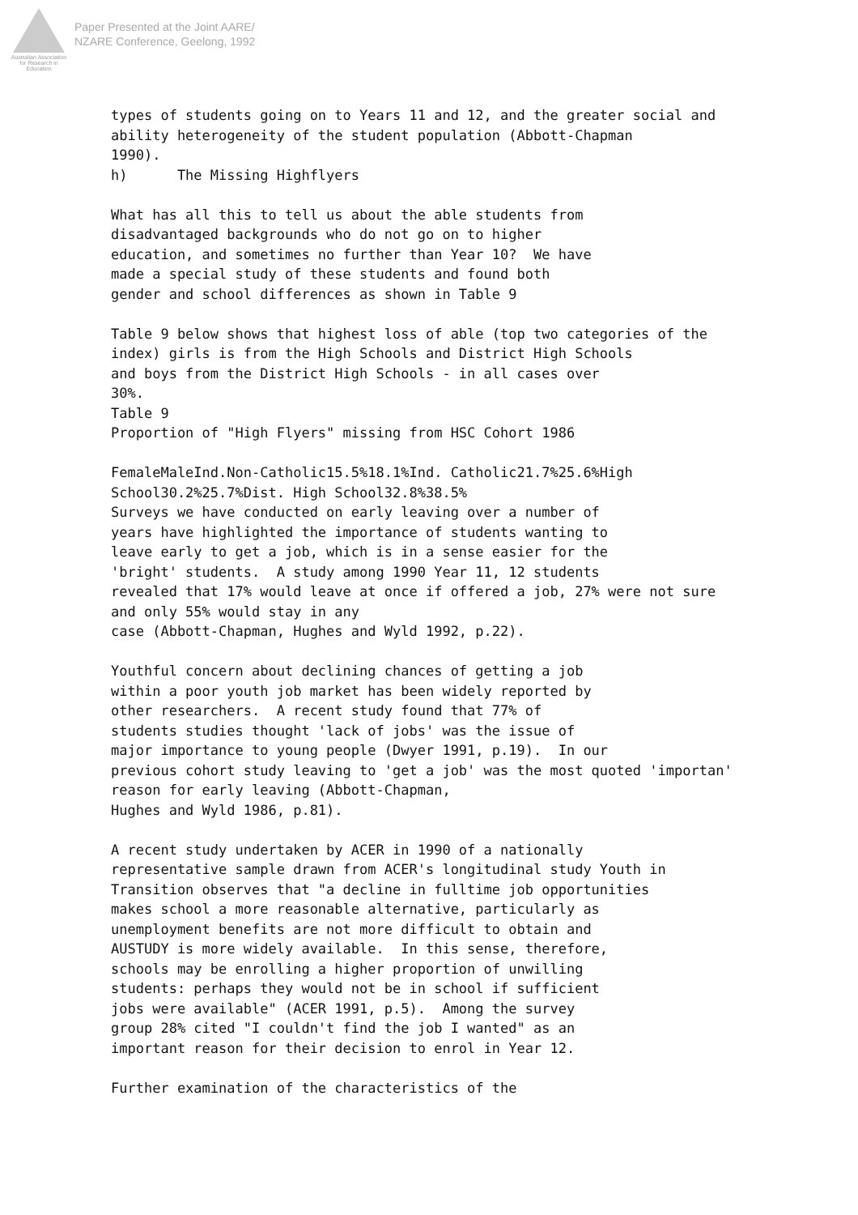Australian Association
for Research in Education
Paper Presented at the Joint AARE/
NZARE Conference, Geelong, 1992
types of students going on to Years 11 and 12, and the greater social and ability heterogeneity of the student population (Abbott-Chapman 1990). h) The Missing Highflyers What has all this to tell us about the able students from disadvantaged backgrounds who do not go on to higher education, and sometimes no further than Year 10? We have made a special study of these students and found both gender and school differences as shown in Table 9 Table 9 below shows that highest loss of able (top two categories of the index) girls is from the High Schools and District High Schools and boys from the District High Schools - in all cases over 30%. Table 9 Proportion of "High Flyers" missing from HSC Cohort 1986 FemaleMaleInd.Non-Catholic15.5%18.1%Ind. Catholic21.7%25.6%High School30.2%25.7%Dist. High School32.8%38.5% Surveys we have conducted on early leaving over a number of years have highlighted the importance of students wanting to leave early to get a job, which is in a sense easier for the 'bright' students. A study among 1990 Year 11, 12 students revealed that 17% would leave at once if offered a job, 27% were not sure and only 55% would stay in any case (Abbott-Chapman, Hughes and Wyld 1992, p.22). Youthful concern about declining chances of getting a job within a poor youth job market has been widely reported by other researchers. A recent study found that 77% of students studies thought 'lack of jobs' was the issue of major importance to young people (Dwyer 1991, p.19). In our previous cohort study leaving to 'get a job' was the most quoted 'importan' reason for early leaving (Abbott-Chapman, Hughes and Wyld 1986, p.81). A recent study undertaken by ACER in 1990 of a nationally representative sample drawn from ACER's longitudinal study Youth in Transition observes that "a decline in fulltime job opportunities makes school a more reasonable alternative, particularly as unemployment benefits are not more difficult to obtain and AUSTUDY is more widely available. In this sense, therefore, schools may be enrolling a higher proportion of unwilling students: perhaps they would not be in school if sufficient jobs were available" (ACER 1991, p.5). Among the survey group 28% cited "I couldn't find the job I wanted" as an important reason for their decision to enrol in Year 12. Further examination of the characteristics of the